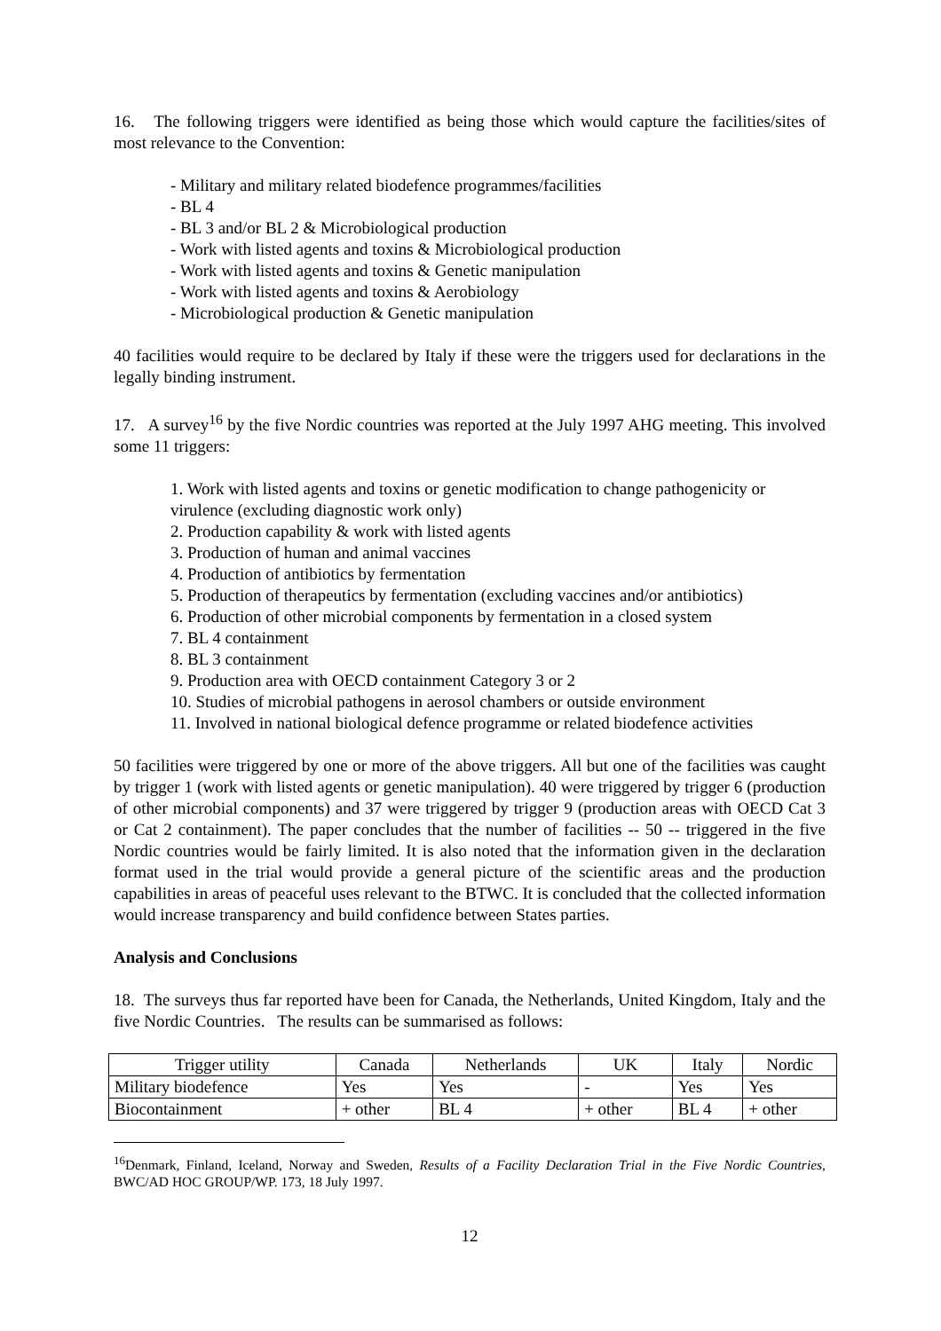16. The following triggers were identified as being those which would capture the facilities/sites of most relevance to the Convention:
- Military and military related biodefence programmes/facilities
- BL 4
- BL 3 and/or BL 2 & Microbiological production
- Work with listed agents and toxins & Microbiological production
- Work with listed agents and toxins & Genetic manipulation
- Work with listed agents and toxins & Aerobiology
- Microbiological production & Genetic manipulation
40 facilities would require to be declared by Italy if these were the triggers used for declarations in the legally binding instrument.
17. A survey<sup>16</sup> by the five Nordic countries was reported at the July 1997 AHG meeting. This involved some 11 triggers:
1. Work with listed agents and toxins or genetic modification to change pathogenicity or virulence (excluding diagnostic work only)
2. Production capability & work with listed agents
3. Production of human and animal vaccines
4. Production of antibiotics by fermentation
5. Production of therapeutics by fermentation (excluding vaccines and/or antibiotics)
6. Production of other microbial components by fermentation in a closed system
7. BL 4 containment
8. BL 3 containment
9. Production area with OECD containment Category 3 or 2
10. Studies of microbial pathogens in aerosol chambers or outside environment
11. Involved in national biological defence programme or related biodefence activities
50 facilities were triggered by one or more of the above triggers. All but one of the facilities was caught by trigger 1 (work with listed agents or genetic manipulation). 40 were triggered by trigger 6 (production of other microbial components) and 37 were triggered by trigger 9 (production areas with OECD Cat 3 or Cat 2 containment). The paper concludes that the number of facilities -- 50 -- triggered in the five Nordic countries would be fairly limited. It is also noted that the information given in the declaration format used in the trial would provide a general picture of the scientific areas and the production capabilities in areas of peaceful uses relevant to the BTWC. It is concluded that the collected information would increase transparency and build confidence between States parties.
Analysis and Conclusions
18. The surveys thus far reported have been for Canada, the Netherlands, United Kingdom, Italy and the five Nordic Countries. The results can be summarised as follows:
| Trigger utility | Canada | Netherlands | UK | Italy | Nordic |
| --- | --- | --- | --- | --- | --- |
| Military biodefence | Yes | Yes | - | Yes | Yes |
| Biocontainment | + other | BL 4 | + other | BL 4 | + other |
<sup>16</sup> Denmark, Finland, Iceland, Norway and Sweden, Results of a Facility Declaration Trial in the Five Nordic Countries, BWC/AD HOC GROUP/WP. 173, 18 July 1997.
12